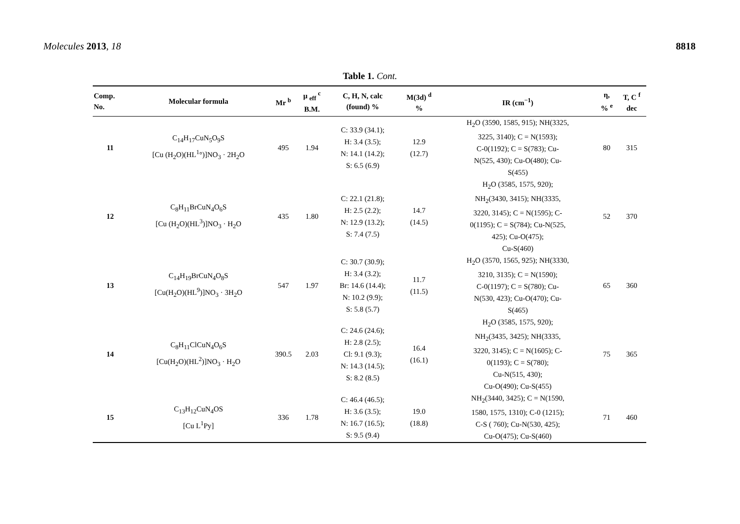Molecules 2013, 18 8818
Table 1. Cont.
| Comp. No. | Molecular formula | Mr <sup>b</sup> | μ <sub>eff</sub> <sup>c</sup> B.M. | C, H, N, calc (found) % | M(3d) <sup>d</sup> % | IR (cm<sup>−1</sup>) | η, % <sup>e</sup> | T, C <sup>f</sup> dec |
| --- | --- | --- | --- | --- | --- | --- | --- | --- |
| 11 | C<sub>14</sub>H<sub>17</sub>CuN<sub>5</sub>O<sub>9</sub>S [Cu (H<sub>2</sub>O)(HL<sup>1</sup>°)]NO<sub>3</sub> · 2H<sub>2</sub>O | 495 | 1.94 | C: 33.9 (34.1); H: 3.4 (3.5); N: 14.1 (14.2); S: 6.5 (6.9) | 12.9 (12.7) | H<sub>2</sub>O (3590, 1585, 915); NH(3325, 3225, 3140); C = N(1593); C-0(1192); C = S(783); Cu- N(525, 430); Cu-O(480); Cu- S(455) | 80 | 315 |
| 12 | C<sub>8</sub>H<sub>11</sub>BrCuN<sub>4</sub>O<sub>6</sub>S [Cu (H<sub>2</sub>O)(HL<sup>3</sup>)]NO<sub>3</sub> · H<sub>2</sub>O | 435 | 1.80 | C: 22.1 (21.8); H: 2.5 (2.2); N: 12.9 (13.2); S: 7.4 (7.5) | 14.7 (14.5) | H<sub>2</sub>O (3585, 1575, 920); NH<sub>2</sub>(3430, 3415); NH(3335, 3220, 3145); C = N(1595); C- 0(1195); C = S(784); Cu-N(525, 425); Cu-O(475); Cu-S(460) | 52 | 370 |
| 13 | C<sub>14</sub>H<sub>19</sub>BrCuN<sub>4</sub>O<sub>8</sub>S [Cu(H<sub>2</sub>O)(HL<sup>9</sup>)]NO<sub>3</sub> · 3H<sub>2</sub>O | 547 | 1.97 | C: 30.7 (30.9); H: 3.4 (3.2); Br: 14.6 (14.4); N: 10.2 (9.9); S: 5.8 (5.7) | 11.7 (11.5) | H<sub>2</sub>O (3570, 1565, 925); NH(3330, 3210, 3135); C = N(1590); C-0(1197); C = S(780); Cu- N(530, 423); Cu-O(470); Cu- S(465) | 65 | 360 |
| 14 | C<sub>8</sub>H<sub>11</sub>ClCuN<sub>4</sub>O<sub>6</sub>S [Cu(H<sub>2</sub>O)(HL<sup>2</sup>)]NO<sub>3</sub> · H<sub>2</sub>O | 390.5 | 2.03 | C: 24.6 (24.6); H: 2.8 (2.5); Cl: 9.1 (9.3); N: 14.3 (14.5); S: 8.2 (8.5) | 16.4 (16.1) | H<sub>2</sub>O (3585, 1575, 920); NH<sub>2</sub>(3435, 3425); NH(3335, 3220, 3145); C = N(1605); C- 0(1193); C = S(780); Cu-N(515, 430); Cu-O(490); Cu-S(455) | 75 | 365 |
| 15 | C<sub>13</sub>H<sub>12</sub>CuN<sub>4</sub>OS [Cu L<sup>1</sup>Py] | 336 | 1.78 | C: 46.4 (46.5); H: 3.6 (3.5); N: 16.7 (16.5); S: 9.5 (9.4) | 19.0 (18.8) | NH<sub>2</sub>(3440, 3425); C = N(1590, 1580, 1575, 1310); C-0 (1215); C-S ( 760); Cu-N(530, 425); Cu-O(475); Cu-S(460) | 71 | 460 |